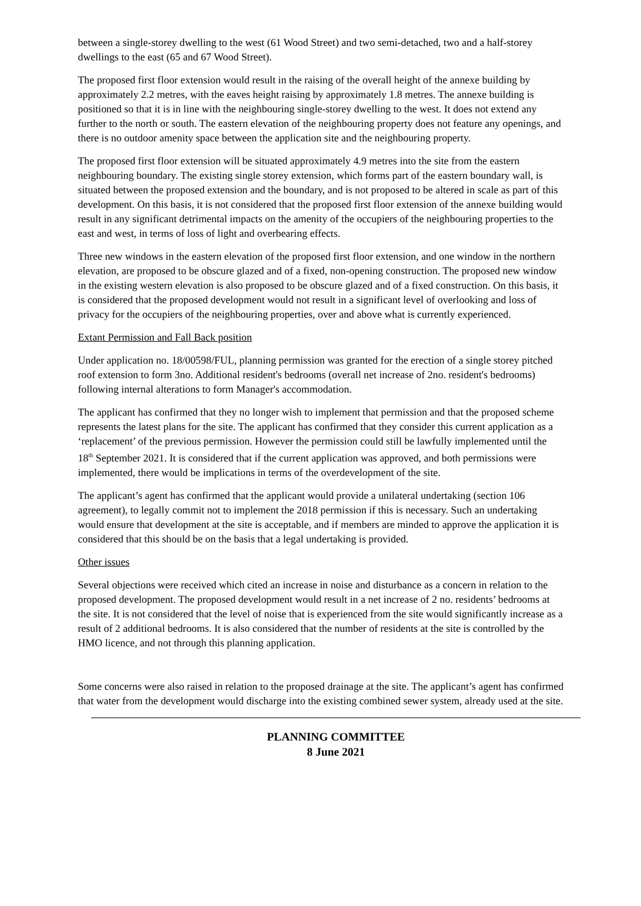between a single-storey dwelling to the west (61 Wood Street) and two semi-detached, two and a half-storey dwellings to the east (65 and 67 Wood Street).
The proposed first floor extension would result in the raising of the overall height of the annexe building by approximately 2.2 metres, with the eaves height raising by approximately 1.8 metres. The annexe building is positioned so that it is in line with the neighbouring single-storey dwelling to the west. It does not extend any further to the north or south. The eastern elevation of the neighbouring property does not feature any openings, and there is no outdoor amenity space between the application site and the neighbouring property.
The proposed first floor extension will be situated approximately 4.9 metres into the site from the eastern neighbouring boundary. The existing single storey extension, which forms part of the eastern boundary wall, is situated between the proposed extension and the boundary, and is not proposed to be altered in scale as part of this development. On this basis, it is not considered that the proposed first floor extension of the annexe building would result in any significant detrimental impacts on the amenity of the occupiers of the neighbouring properties to the east and west, in terms of loss of light and overbearing effects.
Three new windows in the eastern elevation of the proposed first floor extension, and one window in the northern elevation, are proposed to be obscure glazed and of a fixed, non-opening construction. The proposed new window in the existing western elevation is also proposed to be obscure glazed and of a fixed construction. On this basis, it is considered that the proposed development would not result in a significant level of overlooking and loss of privacy for the occupiers of the neighbouring properties, over and above what is currently experienced.
Extant Permission and Fall Back position
Under application no. 18/00598/FUL, planning permission was granted for the erection of a single storey pitched roof extension to form 3no. Additional resident's bedrooms (overall net increase of 2no. resident's bedrooms) following internal alterations to form Manager's accommodation.
The applicant has confirmed that they no longer wish to implement that permission and that the proposed scheme represents the latest plans for the site. The applicant has confirmed that they consider this current application as a ‘replacement’ of the previous permission. However the permission could still be lawfully implemented until the 18<sup>th</sup> September 2021. It is considered that if the current application was approved, and both permissions were implemented, there would be implications in terms of the overdevelopment of the site.
The applicant’s agent has confirmed that the applicant would provide a unilateral undertaking (section 106 agreement), to legally commit not to implement the 2018 permission if this is necessary. Such an undertaking would ensure that development at the site is acceptable, and if members are minded to approve the application it is considered that this should be on the basis that a legal undertaking is provided.
Other issues
Several objections were received which cited an increase in noise and disturbance as a concern in relation to the proposed development. The proposed development would result in a net increase of 2 no. residents’ bedrooms at the site. It is not considered that the level of noise that is experienced from the site would significantly increase as a result of 2 additional bedrooms. It is also considered that the number of residents at the site is controlled by the HMO licence, and not through this planning application.
Some concerns were also raised in relation to the proposed drainage at the site. The applicant’s agent has confirmed that water from the development would discharge into the existing combined sewer system, already used at the site.
PLANNING COMMITTEE
8 June 2021